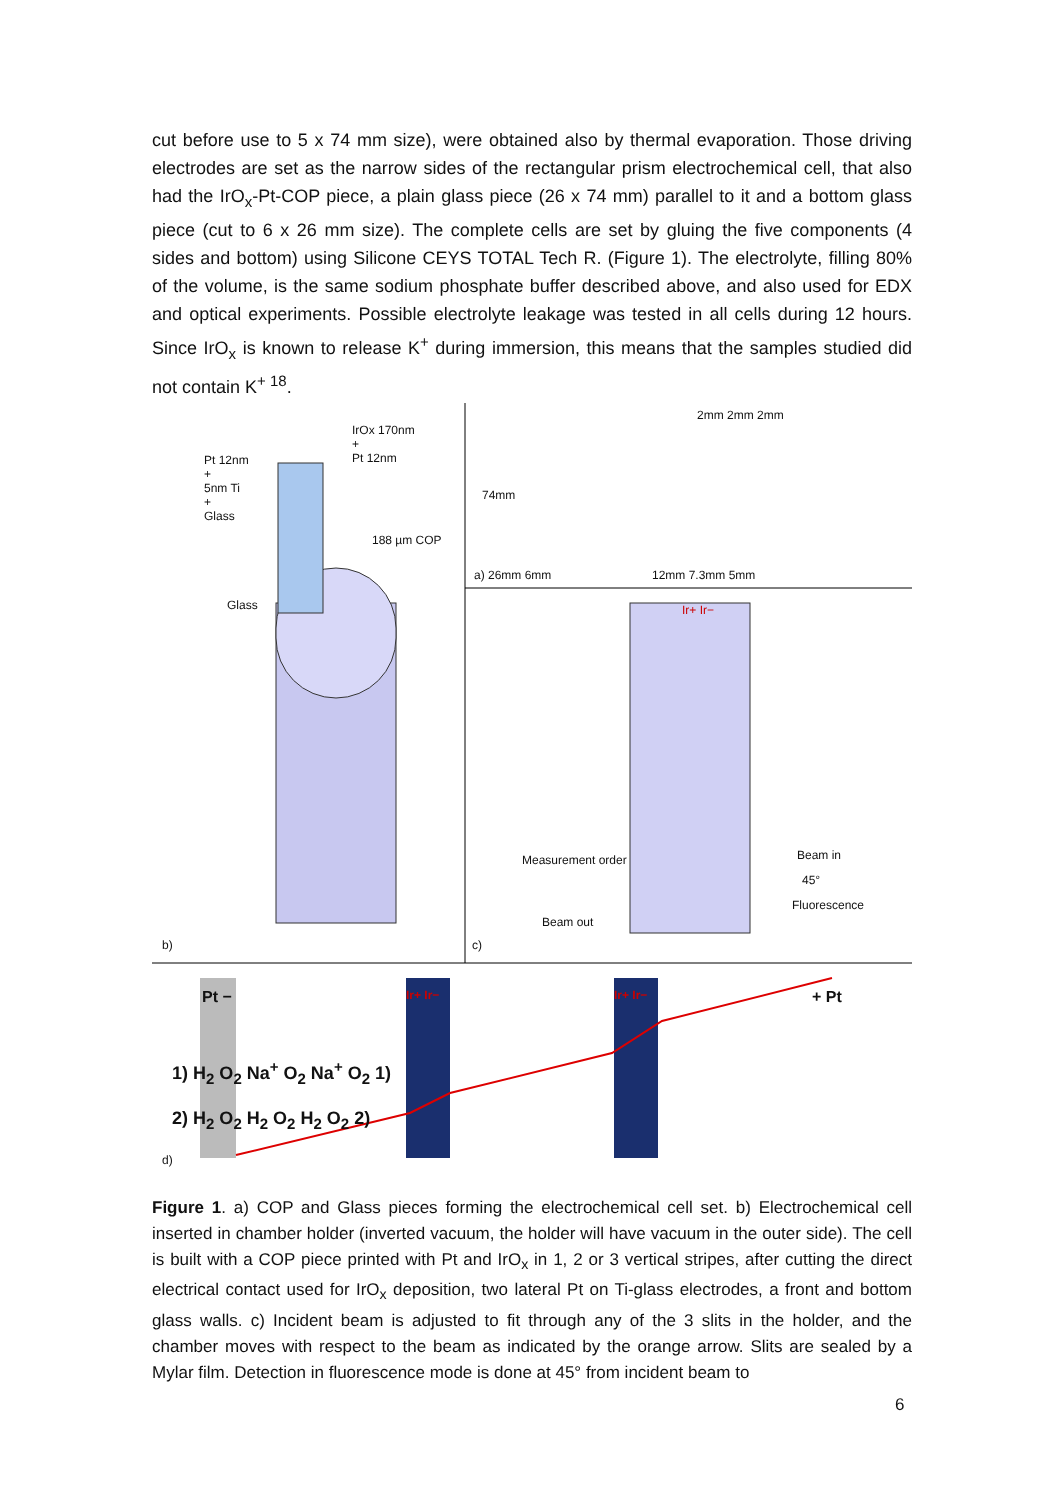cut before use to 5 x 74 mm size), were obtained also by thermal evaporation. Those driving electrodes are set as the narrow sides of the rectangular prism electrochemical cell, that also had the IrO<sub>x</sub>-Pt-COP piece, a plain glass piece (26 x 74 mm) parallel to it and a bottom glass piece (cut to 6 x 26 mm size). The complete cells are set by gluing the five components (4 sides and bottom) using Silicone CEYS TOTAL Tech R. (Figure 1). The electrolyte, filling 80% of the volume, is the same sodium phosphate buffer described above, and also used for EDX and optical experiments. Possible electrolyte leakage was tested in all cells during 12 hours. Since IrO<sub>x</sub> is known to release K<sup>+</sup> during immersion, this means that the samples studied did not contain K<sup>+ 18</sup>.
Pt 12nm
+
5nm Ti
+
Glass
IrOx 170nm
+
Pt 12nm
188 µm COP
Glass
74mm
a) 26mm 6mm 12mm 7.3mm 5mm
2mm 2mm 2mm
Ir+ Ir−
Measurement order Beam in
45°
Fluorescence
Beam out
b) c)
Pt − Ir+ Ir− Ir+ Ir− + Pt
1) H<sub>2</sub> O<sub>2</sub> Na<sup>+</sup> O<sub>2</sub> Na<sup>+</sup> O<sub>2</sub> 1)
2) H<sub>2</sub> O<sub>2</sub> H<sub>2</sub> O<sub>2</sub> H<sub>2</sub> O<sub>2</sub> 2)
d)
Figure 1. a) COP and Glass pieces forming the electrochemical cell set. b) Electrochemical cell inserted in chamber holder (inverted vacuum, the holder will have vacuum in the outer side). The cell is built with a COP piece printed with Pt and IrO<sub>x</sub> in 1, 2 or 3 vertical stripes, after cutting the direct electrical contact used for IrO<sub>x</sub> deposition, two lateral Pt on Ti-glass electrodes, a front and bottom glass walls. c) Incident beam is adjusted to fit through any of the 3 slits in the holder, and the chamber moves with respect to the beam as indicated by the orange arrow. Slits are sealed by a Mylar film. Detection in fluorescence mode is done at 45° from incident beam to
6